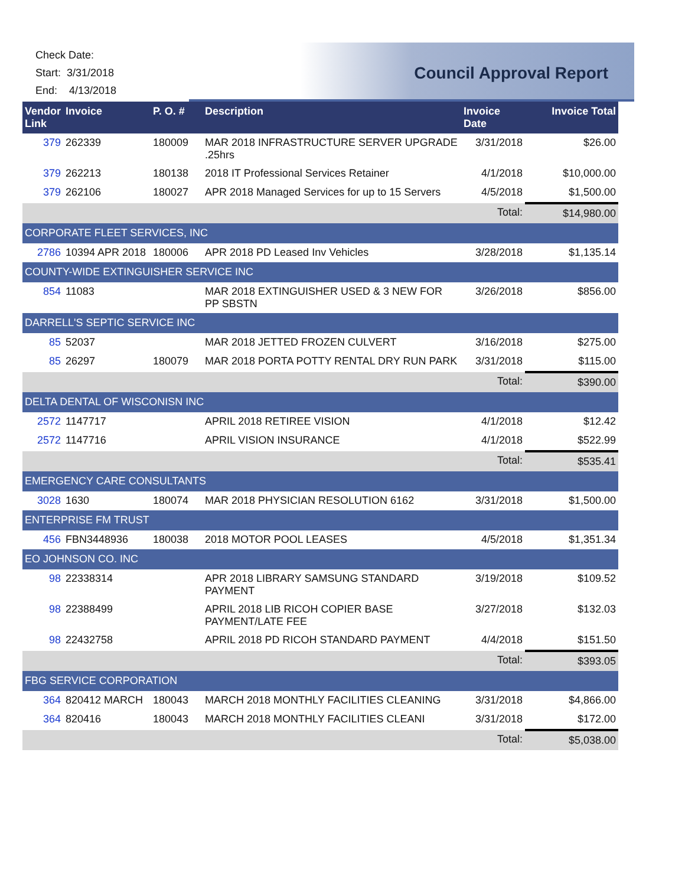Check Date:
Start: 3/31/2018
End: 4/13/2018
Council Approval Report
| Vendor Link | Invoice | P. O. # | Description | Invoice Date | Invoice Total |
| --- | --- | --- | --- | --- | --- |
| 379 | 262339 | 180009 | MAR 2018 INFRASTRUCTURE SERVER UPGRADE .25hrs | 3/31/2018 | $26.00 |
| 379 | 262213 | 180138 | 2018 IT Professional Services Retainer | 4/1/2018 | $10,000.00 |
| 379 | 262106 | 180027 | APR 2018 Managed Services for up to 15 Servers | 4/5/2018 | $1,500.00 |
| | | | | Total: | $14,980.00 |
| CORPORATE FLEET SERVICES, INC | | | | | |
| 2786 | 10394 APR 2018 | 180006 | APR 2018 PD Leased Inv Vehicles | 3/28/2018 | $1,135.14 |
| COUNTY-WIDE EXTINGUISHER SERVICE INC | | | | | |
| 854 | 11083 | | MAR 2018 EXTINGUISHER USED & 3 NEW FOR PP SBSTN | 3/26/2018 | $856.00 |
| DARRELL'S SEPTIC SERVICE INC | | | | | |
| 85 | 52037 | | MAR 2018 JETTED FROZEN CULVERT | 3/16/2018 | $275.00 |
| 85 | 26297 | 180079 | MAR 2018 PORTA POTTY RENTAL DRY RUN PARK | 3/31/2018 | $115.00 |
| | | | | Total: | $390.00 |
| DELTA DENTAL OF WISCONISN INC | | | | | |
| 2572 | 1147717 | | APRIL 2018 RETIREE VISION | 4/1/2018 | $12.42 |
| 2572 | 1147716 | | APRIL VISION INSURANCE | 4/1/2018 | $522.99 |
| | | | | Total: | $535.41 |
| EMERGENCY CARE CONSULTANTS | | | | | |
| 3028 | 1630 | 180074 | MAR 2018 PHYSICIAN RESOLUTION 6162 | 3/31/2018 | $1,500.00 |
| ENTERPRISE FM TRUST | | | | | |
| 456 | FBN3448936 | 180038 | 2018 MOTOR POOL LEASES | 4/5/2018 | $1,351.34 |
| EO JOHNSON CO. INC | | | | | |
| 98 | 22338314 | | APR 2018 LIBRARY SAMSUNG STANDARD PAYMENT | 3/19/2018 | $109.52 |
| 98 | 22388499 | | APRIL 2018 LIB RICOH COPIER BASE PAYMENT/LATE FEE | 3/27/2018 | $132.03 |
| 98 | 22432758 | | APRIL 2018 PD RICOH STANDARD PAYMENT | 4/4/2018 | $151.50 |
| | | | | Total: | $393.05 |
| FBG SERVICE CORPORATION | | | | | |
| 364 | 820412 MARCH | 180043 | MARCH 2018 MONTHLY FACILITIES CLEANING | 3/31/2018 | $4,866.00 |
| 364 | 820416 | 180043 | MARCH 2018 MONTHLY FACILITIES CLEANI | 3/31/2018 | $172.00 |
| | | | | Total: | $5,038.00 |